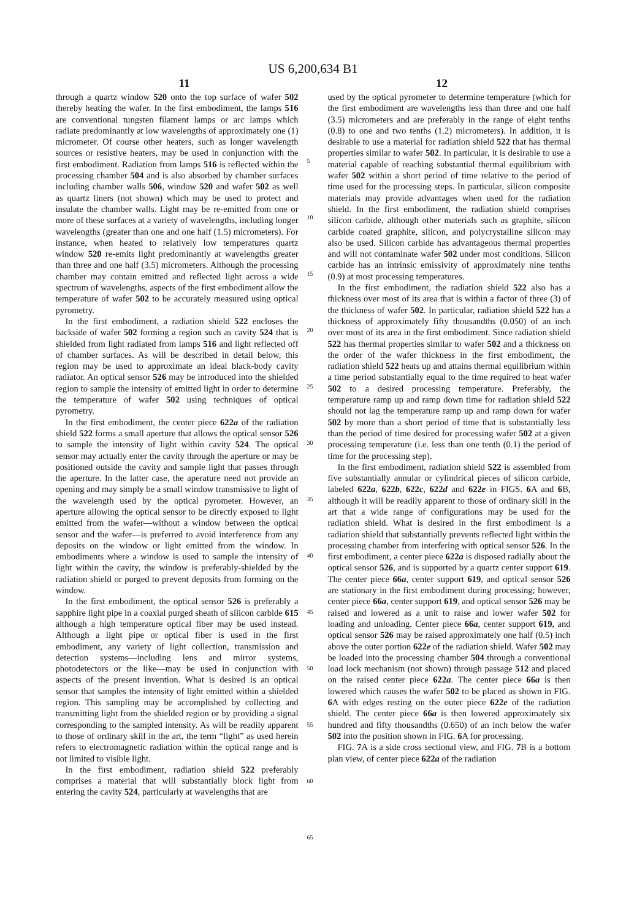US 6,200,634 B1
11 12
through a quartz window 520 onto the top surface of wafer 502 thereby heating the wafer. In the first embodiment, the lamps 516 are conventional tungsten filament lamps or arc lamps which radiate predominantly at low wavelengths of approximately one (1) micrometer. Of course other heaters, such as longer wavelength sources or resistive heaters, may be used in conjunction with the first embodiment. Radiation from lamps 516 is reflected within the processing chamber 504 and is also absorbed by chamber surfaces including chamber walls 506, window 520 and wafer 502 as well as quartz liners (not shown) which may be used to protect and insulate the chamber walls. Light may be re-emitted from one or more of these surfaces at a variety of wavelengths, including longer wavelengths (greater than one and one half (1.5) micrometers). For instance, when heated to relatively low temperatures quartz window 520 re-emits light predominantly at wavelengths greater than three and one half (3.5) micrometers. Although the processing chamber may contain emitted and reflected light across a wide spectrum of wavelengths, aspects of the first embodiment allow the temperature of wafer 502 to be accurately measured using optical pyrometry.
In the first embodiment, a radiation shield 522 encloses the backside of wafer 502 forming a region such as cavity 524 that is shielded from light radiated from lamps 516 and light reflected off of chamber surfaces. As will be described in detail below, this region may be used to approximate an ideal black-body cavity radiator. An optical sensor 526 may be introduced into the shielded region to sample the intensity of emitted light in order to determine the temperature of wafer 502 using techniques of optical pyrometry.
In the first embodiment, the center piece 622a of the radiation shield 522 forms a small aperture that allows the optical sensor 526 to sample the intensity of light within cavity 524. The optical sensor may actually enter the cavity through the aperture or may be positioned outside the cavity and sample light that passes through the aperture. In the latter case, the aperature need not provide an opening and may simply be a small window transmissive to light of the wavelength used by the optical pyrometer. However, an aperture allowing the optical sensor to be directly exposed to light emitted from the wafer—without a window between the optical sensor and the wafer—is preferred to avoid interference from any deposits on the window or light emitted from the window. In embodiments where a window is used to sample the intensity of light within the cavity, the window is preferably-shielded by the radiation shield or purged to prevent deposits from forming on the window.
In the first embodiment, the optical sensor 526 is preferably a sapphire light pipe in a coaxial purged sheath of silicon carbide 615 although a high temperature optical fiber may be used instead. Although a light pipe or optical fiber is used in the first embodiment, any variety of light collection, transmission and detection systems—including lens and mirror systems, photodetectors or the like—may be used in conjunction with aspects of the present invention. What is desired is an optical sensor that samples the intensity of light emitted within a shielded region. This sampling may be accomplished by collecting and transmitting light from the shielded region or by providing a signal corresponding to the sampled intensity. As will be readily apparent to those of ordinary skill in the art, the term “light” as used herein refers to electromagnetic radiation within the optical range and is not limited to visible light.
In the first embodiment, radiation shield 522 preferably comprises a material that will substantially block light from entering the cavity 524, particularly at wavelengths that are
5
10
15
20
25
30
35
40
45
50
55
60
65
used by the optical pyrometer to determine temperature (which for the first embodiment are wavelengths less than three and one half (3.5) micrometers and are preferably in the range of eight tenths (0.8) to one and two tenths (1.2) micrometers). In addition, it is desirable to use a material for radiation shield 522 that has thermal properties similar to wafer 502. In particular, it is desirable to use a material capable of reaching substantial thermal equilibrium with wafer 502 within a short period of time relative to the period of time used for the processing steps. In particular, silicon composite materials may provide advantages when used for the radiation shield. In the first embodiment, the radiation shield comprises silicon carbide, although other materials such as graphite, silicon carbide coated graphite, silicon, and polycrystalline silicon may also be used. Silicon carbide has advantageous thermal properties and will not contaminate wafer 502 under most conditions. Silicon carbide has an intrinsic emissivity of approximately nine tenths (0.9) at most processing temperatures.
In the first embodiment, the radiation shield 522 also has a thickness over most of its area that is within a factor of three (3) of the thickness of wafer 502. In particular, radiation shield 522 has a thickness of approximately fifty thousandths (0.050) of an inch over most of its area in the first embodiment. Since radiation shield 522 has thermal properties similar to wafer 502 and a thickness on the order of the wafer thickness in the first embodiment, the radiation shield 522 heats up and attains thermal equilibrium within a time period substantially equal to the time required to heat wafer 502 to a desired processing temperature. Preferably, the temperature ramp up and ramp down time for radiation shield 522 should not lag the temperature ramp up and ramp down for wafer 502 by more than a short period of time that is substantially less than the period of time desired for processing wafer 502 at a given processing temperature (i.e. less than one tenth (0.1) the period of time for the processing step).
In the first embodiment, radiation shield 522 is assembled from five substantially annular or cylindrical pieces of silicon carbide, labeled 622a, 622b, 622c, 622d and 622e in FIGS. 6 A and 6 B, although it will be readily apparent to those of ordinary skill in the art that a wide range of configurations may be used for the radiation shield. What is desired in the first embodiment is a radiation shield that substantially prevents reflected light within the processing chamber from interfering with optical sensor 526. In the first embodiment, a center piece 622a is disposed radially about the optical sensor 526, and is supported by a quartz center support 619. The center piece 66a, center support 619, and optical sensor 526 are stationary in the first embodiment during processing; however, center piece 66a, center support 619, and optical sensor 526 may be raised and lowered as a unit to raise and lower wafer 502 for loading and unloading. Center piece 66a, center support 619, and optical sensor 526 may be raised approximately one half (0.5) inch above the outer portion 622e of the radiation shield. Wafer 502 may be loaded into the processing chamber 504 through a conventional load lock mechanism (not shown) through passage 512 and placed on the raised center piece 622a. The center piece 66a is then lowered which causes the wafer 502 to be placed as shown in FIG. 6 A with edges resting on the outer piece 622e of the radiation shield. The center piece 66a is then lowered approximately six hundred and fifty thousandths (0.650) of an inch below the wafer 502 into the position shown in FIG. 6 A for processing.
FIG. 7 A is a side cross sectional view, and FIG. 7 B is a bottom plan view, of center piece 622a of the radiation